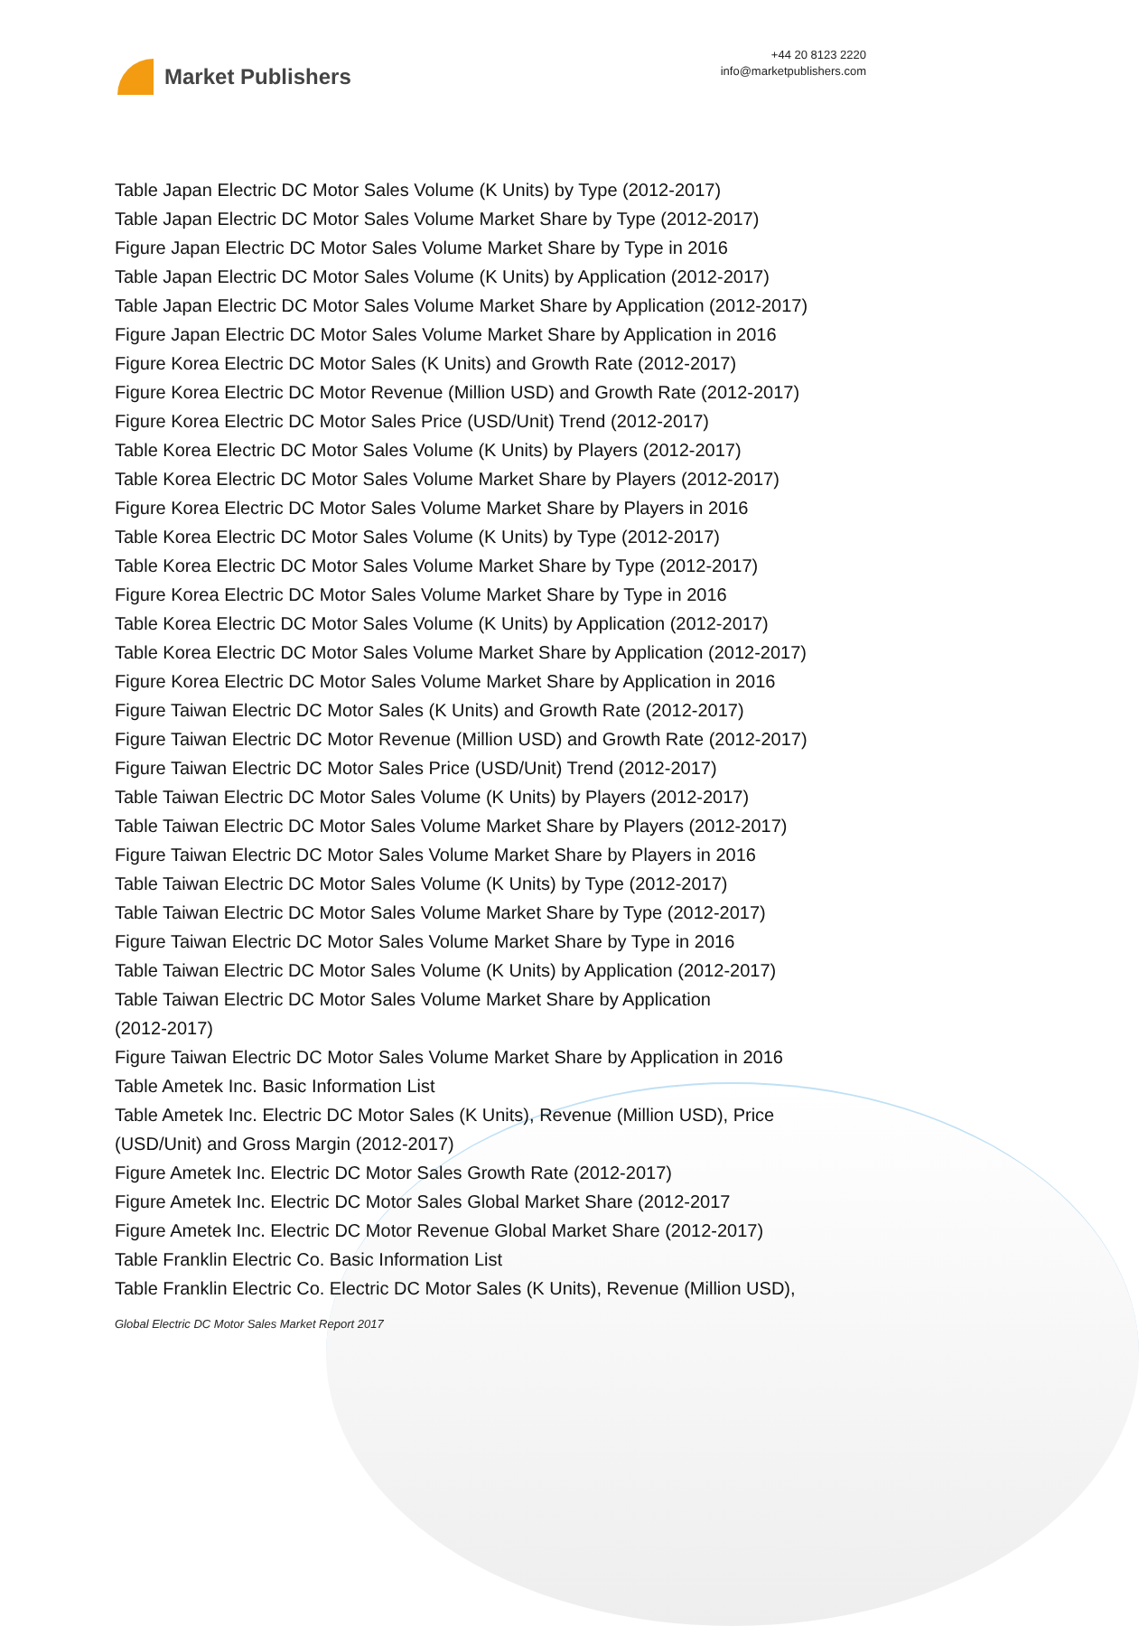Market Publishers
+44 20 8123 2220
info@marketpublishers.com
Table Japan Electric DC Motor Sales Volume (K Units) by Type (2012-2017)
Table Japan Electric DC Motor Sales Volume Market Share by Type (2012-2017)
Figure Japan Electric DC Motor Sales Volume Market Share by Type in 2016
Table Japan Electric DC Motor Sales Volume (K Units) by Application (2012-2017)
Table Japan Electric DC Motor Sales Volume Market Share by Application (2012-2017)
Figure Japan Electric DC Motor Sales Volume Market Share by Application in 2016
Figure Korea Electric DC Motor Sales (K Units) and Growth Rate (2012-2017)
Figure Korea Electric DC Motor Revenue (Million USD) and Growth Rate (2012-2017)
Figure Korea Electric DC Motor Sales Price (USD/Unit) Trend (2012-2017)
Table Korea Electric DC Motor Sales Volume (K Units) by Players (2012-2017)
Table Korea Electric DC Motor Sales Volume Market Share by Players (2012-2017)
Figure Korea Electric DC Motor Sales Volume Market Share by Players in 2016
Table Korea Electric DC Motor Sales Volume (K Units) by Type (2012-2017)
Table Korea Electric DC Motor Sales Volume Market Share by Type (2012-2017)
Figure Korea Electric DC Motor Sales Volume Market Share by Type in 2016
Table Korea Electric DC Motor Sales Volume (K Units) by Application (2012-2017)
Table Korea Electric DC Motor Sales Volume Market Share by Application (2012-2017)
Figure Korea Electric DC Motor Sales Volume Market Share by Application in 2016
Figure Taiwan Electric DC Motor Sales (K Units) and Growth Rate (2012-2017)
Figure Taiwan Electric DC Motor Revenue (Million USD) and Growth Rate (2012-2017)
Figure Taiwan Electric DC Motor Sales Price (USD/Unit) Trend (2012-2017)
Table Taiwan Electric DC Motor Sales Volume (K Units) by Players (2012-2017)
Table Taiwan Electric DC Motor Sales Volume Market Share by Players (2012-2017)
Figure Taiwan Electric DC Motor Sales Volume Market Share by Players in 2016
Table Taiwan Electric DC Motor Sales Volume (K Units) by Type (2012-2017)
Table Taiwan Electric DC Motor Sales Volume Market Share by Type (2012-2017)
Figure Taiwan Electric DC Motor Sales Volume Market Share by Type in 2016
Table Taiwan Electric DC Motor Sales Volume (K Units) by Application (2012-2017)
Table Taiwan Electric DC Motor Sales Volume Market Share by Application
(2012-2017)
Figure Taiwan Electric DC Motor Sales Volume Market Share by Application in 2016
Table Ametek Inc. Basic Information List
Table Ametek Inc. Electric DC Motor Sales (K Units), Revenue (Million USD), Price
(USD/Unit) and Gross Margin (2012-2017)
Figure Ametek Inc. Electric DC Motor Sales Growth Rate (2012-2017)
Figure Ametek Inc. Electric DC Motor Sales Global Market Share (2012-2017
Figure Ametek Inc. Electric DC Motor Revenue Global Market Share (2012-2017)
Table Franklin Electric Co. Basic Information List
Table Franklin Electric Co. Electric DC Motor Sales (K Units), Revenue (Million USD),
Global Electric DC Motor Sales Market Report 2017